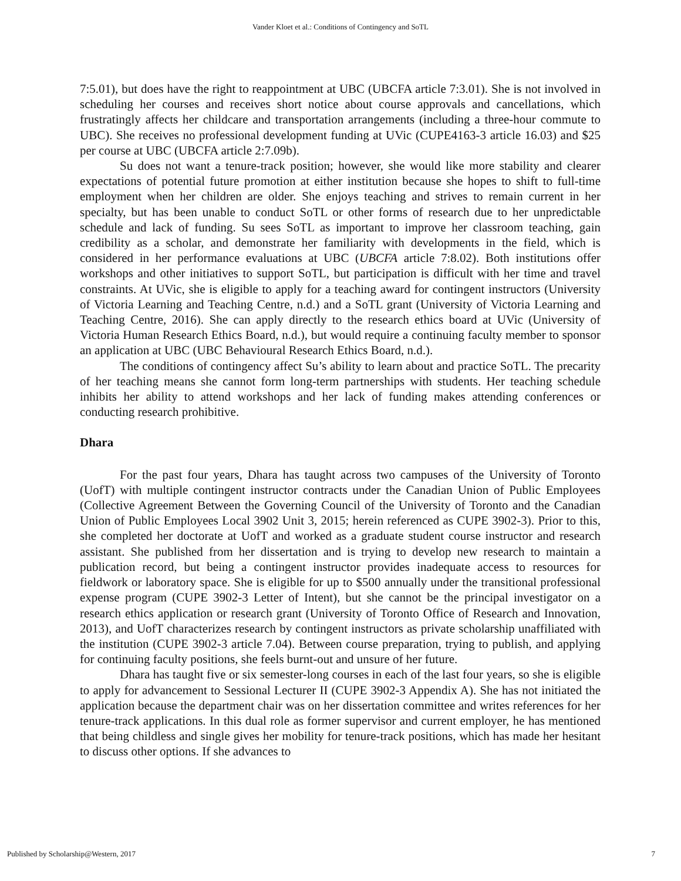Vander Kloet et al.: Conditions of Contingency and SoTL
7:5.01), but does have the right to reappointment at UBC (UBCFA article 7:3.01). She is not involved in scheduling her courses and receives short notice about course approvals and cancellations, which frustratingly affects her childcare and transportation arrangements (including a three-hour commute to UBC). She receives no professional development funding at UVic (CUPE4163-3 article 16.03) and $25 per course at UBC (UBCFA article 2:7.09b).
Su does not want a tenure-track position; however, she would like more stability and clearer expectations of potential future promotion at either institution because she hopes to shift to full-time employment when her children are older. She enjoys teaching and strives to remain current in her specialty, but has been unable to conduct SoTL or other forms of research due to her unpredictable schedule and lack of funding. Su sees SoTL as important to improve her classroom teaching, gain credibility as a scholar, and demonstrate her familiarity with developments in the field, which is considered in her performance evaluations at UBC (UBCFA article 7:8.02). Both institutions offer workshops and other initiatives to support SoTL, but participation is difficult with her time and travel constraints. At UVic, she is eligible to apply for a teaching award for contingent instructors (University of Victoria Learning and Teaching Centre, n.d.) and a SoTL grant (University of Victoria Learning and Teaching Centre, 2016). She can apply directly to the research ethics board at UVic (University of Victoria Human Research Ethics Board, n.d.), but would require a continuing faculty member to sponsor an application at UBC (UBC Behavioural Research Ethics Board, n.d.).
The conditions of contingency affect Su’s ability to learn about and practice SoTL. The precarity of her teaching means she cannot form long-term partnerships with students. Her teaching schedule inhibits her ability to attend workshops and her lack of funding makes attending conferences or conducting research prohibitive.
Dhara
For the past four years, Dhara has taught across two campuses of the University of Toronto (UofT) with multiple contingent instructor contracts under the Canadian Union of Public Employees (Collective Agreement Between the Governing Council of the University of Toronto and the Canadian Union of Public Employees Local 3902 Unit 3, 2015; herein referenced as CUPE 3902-3). Prior to this, she completed her doctorate at UofT and worked as a graduate student course instructor and research assistant. She published from her dissertation and is trying to develop new research to maintain a publication record, but being a contingent instructor provides inadequate access to resources for fieldwork or laboratory space. She is eligible for up to $500 annually under the transitional professional expense program (CUPE 3902-3 Letter of Intent), but she cannot be the principal investigator on a research ethics application or research grant (University of Toronto Office of Research and Innovation, 2013), and UofT characterizes research by contingent instructors as private scholarship unaffiliated with the institution (CUPE 3902-3 article 7.04). Between course preparation, trying to publish, and applying for continuing faculty positions, she feels burnt-out and unsure of her future.
Dhara has taught five or six semester-long courses in each of the last four years, so she is eligible to apply for advancement to Sessional Lecturer II (CUPE 3902-3 Appendix A). She has not initiated the application because the department chair was on her dissertation committee and writes references for her tenure-track applications. In this dual role as former supervisor and current employer, he has mentioned that being childless and single gives her mobility for tenure-track positions, which has made her hesitant to discuss other options. If she advances to
Published by Scholarship@Western, 2017 7